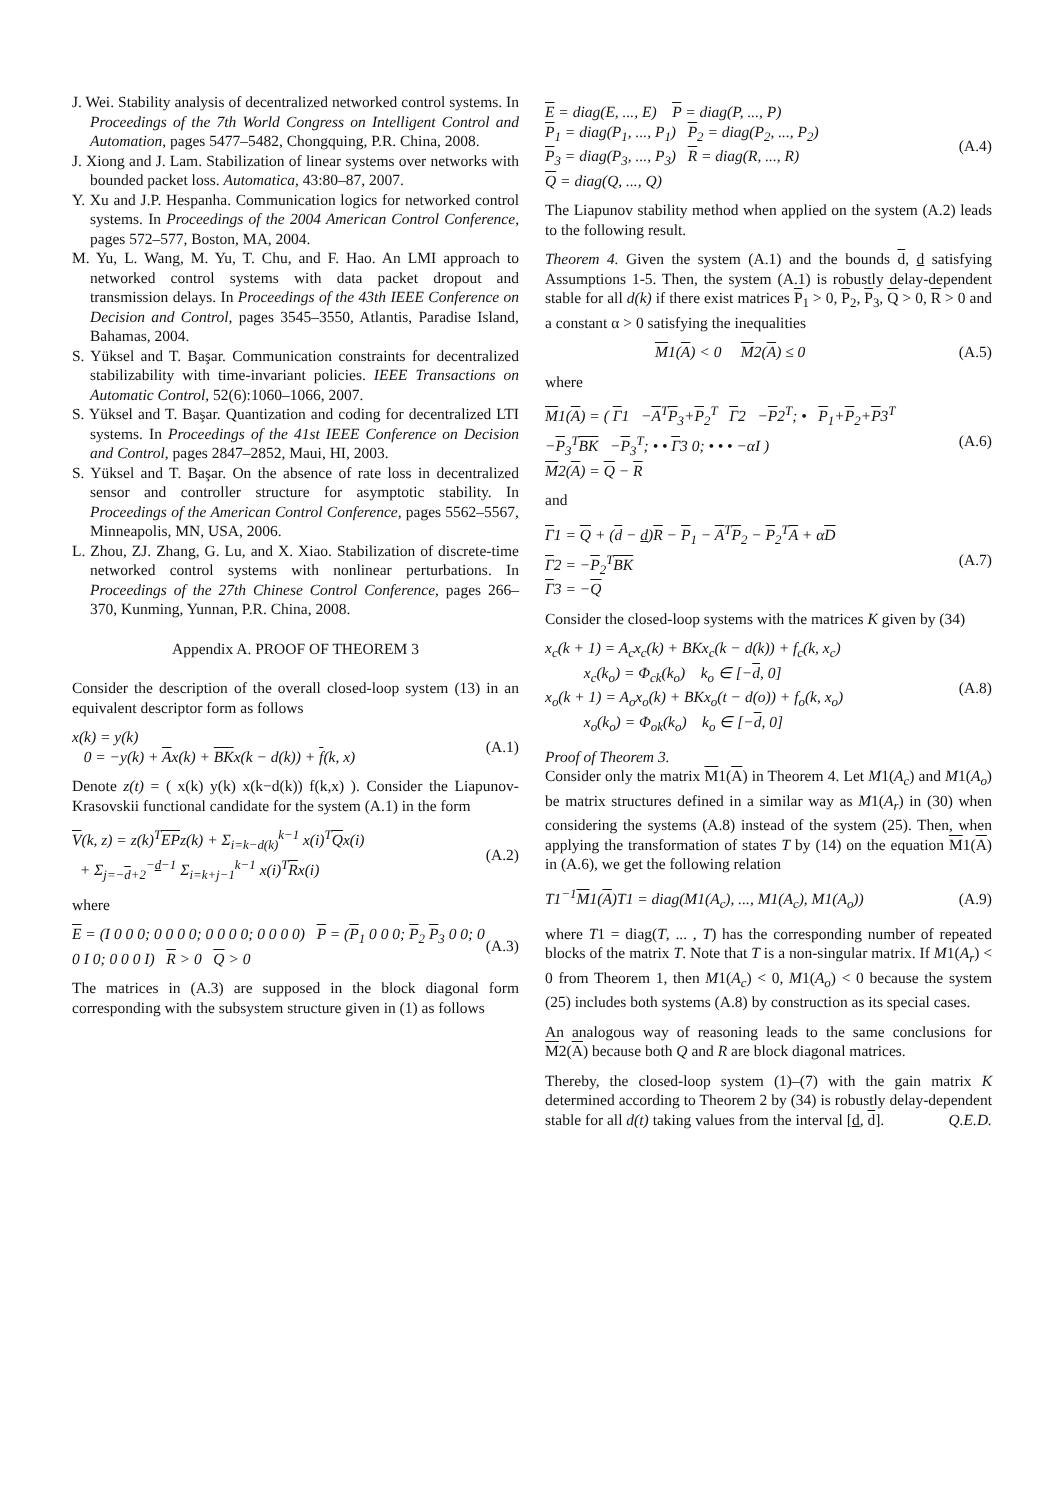J. Wei. Stability analysis of decentralized networked control systems. In Proceedings of the 7th World Congress on Intelligent Control and Automation, pages 5477–5482, Chongquing, P.R. China, 2008.
J. Xiong and J. Lam. Stabilization of linear systems over networks with bounded packet loss. Automatica, 43:80–87, 2007.
Y. Xu and J.P. Hespanha. Communication logics for networked control systems. In Proceedings of the 2004 American Control Conference, pages 572–577, Boston, MA, 2004.
M. Yu, L. Wang, M. Yu, T. Chu, and F. Hao. An LMI approach to networked control systems with data packet dropout and transmission delays. In Proceedings of the 43th IEEE Conference on Decision and Control, pages 3545–3550, Atlantis, Paradise Island, Bahamas, 2004.
S. Yüksel and T. Başar. Communication constraints for decentralized stabilizability with time-invariant policies. IEEE Transactions on Automatic Control, 52(6):1060–1066, 2007.
S. Yüksel and T. Başar. Quantization and coding for decentralized LTI systems. In Proceedings of the 41st IEEE Conference on Decision and Control, pages 2847–2852, Maui, HI, 2003.
S. Yüksel and T. Başar. On the absence of rate loss in decentralized sensor and controller structure for asymptotic stability. In Proceedings of the American Control Conference, pages 5562–5567, Minneapolis, MN, USA, 2006.
L. Zhou, ZJ. Zhang, G. Lu, and X. Xiao. Stabilization of discrete-time networked control systems with nonlinear perturbations. In Proceedings of the 27th Chinese Control Conference, pages 266–370, Kunming, Yunnan, P.R. China, 2008.
Appendix A. PROOF OF THEOREM 3
Consider the description of the overall closed-loop system (13) in an equivalent descriptor form as follows
x(k) = y(k)
0 = −y(k) + Ax(k) + BKx(k − d(k)) + f(k, x) (A.1)
Denote z(t) = ( x(k) y(k) x(k−d(k)) f(k,x) ). Consider the Liapunov-Krasovskii functional candidate for the system (A.1) in the form
V(k, z) = z(k)<sup>T</sup>EPz(k) + Σ<sub>i=k−d(k)</sub><sup>k−1</sup> x(i)<sup>T</sup>Qx(i)
+ Σ<sub>j=−d+2</sub><sup>−d−1</sup> Σ<sub>i=k+j−1</sub><sup>k−1</sup> x(i)<sup>T</sup>Rx(i) (A.2)
where
E = (I 0 0 0; 0 0 0 0; 0 0 0 0; 0 0 0 0) P = (P<sub>1</sub> 0 0 0; P<sub>2</sub> P<sub>3</sub> 0 0; 0 0 I 0; 0 0 0 I) R > 0 Q > 0 (A.3)
The matrices in (A.3) are supposed in the block diagonal form corresponding with the subsystem structure given in (1) as follows
E = diag(E, ..., E) P = diag(P, ..., P)
P<sub>1</sub> = diag(P<sub>1</sub>, ..., P<sub>1</sub>) P<sub>2</sub> = diag(P<sub>2</sub>, ..., P<sub>2</sub>)
P<sub>3</sub> = diag(P<sub>3</sub>, ..., P<sub>3</sub>) R = diag(R, ..., R)
Q = diag(Q, ..., Q) (A.4)
The Liapunov stability method when applied on the system (A.2) leads to the following result.
Theorem 4. Given the system (A.1) and the bounds d, d satisfying Assumptions 1-5. Then, the system (A.1) is robustly delay-dependent stable for all d(k) if there exist matrices P<sub>1</sub> > 0, P<sub>2</sub>, P<sub>3</sub>, Q > 0, R > 0 and a constant α > 0 satisfying the inequalities
M1(A) < 0 M2(A) ≤ 0 (A.5)
where
M1(A) = ( Γ1 −A<sup>T</sup>P<sub>3</sub>+P<sub>2</sub><sup>T</sup> Γ2 −P2<sup>T</sup>; • P<sub>1</sub>+P<sub>2</sub>+P3<sup>T</sup> −P<sub>3</sub><sup>T</sup>BK −P<sub>3</sub><sup>T</sup>; • • Γ3 0; • • • −αI )
M2(A) = Q − R (A.6)
and
Γ1 = Q + (d − d)R − P<sub>1</sub> − A<sup>T</sup>P<sub>2</sub> − P<sub>2</sub><sup>T</sup>A + αD
Γ2 = −P<sub>2</sub><sup>T</sup>BK
Γ3 = −Q (A.7)
Consider the closed-loop systems with the matrices K given by (34)
x<sub>c</sub>(k + 1) = A<sub>c</sub>x<sub>c</sub>(k) + BKx<sub>c</sub>(k − d(k)) + f<sub>c</sub>(k, x<sub>c</sub>)
x<sub>c</sub>(k<sub>o</sub>) = Φ<sub>ck</sub>(k<sub>o</sub>) k<sub>o</sub> ∈ [−d, 0]
x<sub>o</sub>(k + 1) = A<sub>o</sub>x<sub>o</sub>(k) + BKx<sub>o</sub>(t − d(o)) + f<sub>o</sub>(k, x<sub>o</sub>)
x<sub>o</sub>(k<sub>o</sub>) = Φ<sub>ok</sub>(k<sub>o</sub>) k<sub>o</sub> ∈ [−d, 0] (A.8)
Proof of Theorem 3.
Consider only the matrix M1(A) in Theorem 4. Let M1(A<sub>c</sub>) and M1(A<sub>o</sub>) be matrix structures defined in a similar way as M1(A<sub>r</sub>) in (30) when considering the systems (A.8) instead of the system (25). Then, when applying the transformation of states T by (14) on the equation M1(A) in (A.6), we get the following relation
T1<sup>−1</sup>M1(A)T1 = diag(M1(A<sub>c</sub>), ..., M1(A<sub>c</sub>), M1(A<sub>o</sub>)) (A.9)
where T1 = diag(T, ... , T) has the corresponding number of repeated blocks of the matrix T. Note that T is a non-singular matrix. If M1(A<sub>r</sub>) < 0 from Theorem 1, then M1(A<sub>c</sub>) < 0, M1(A<sub>o</sub>) < 0 because the system (25) includes both systems (A.8) by construction as its special cases.
An analogous way of reasoning leads to the same conclusions for M2(A) because both Q and R are block diagonal matrices.
Thereby, the closed-loop system (1)–(7) with the gain matrix K determined according to Theorem 2 by (34) is robustly delay-dependent stable for all d(t) taking values from the interval [d, d]. Q.E.D.